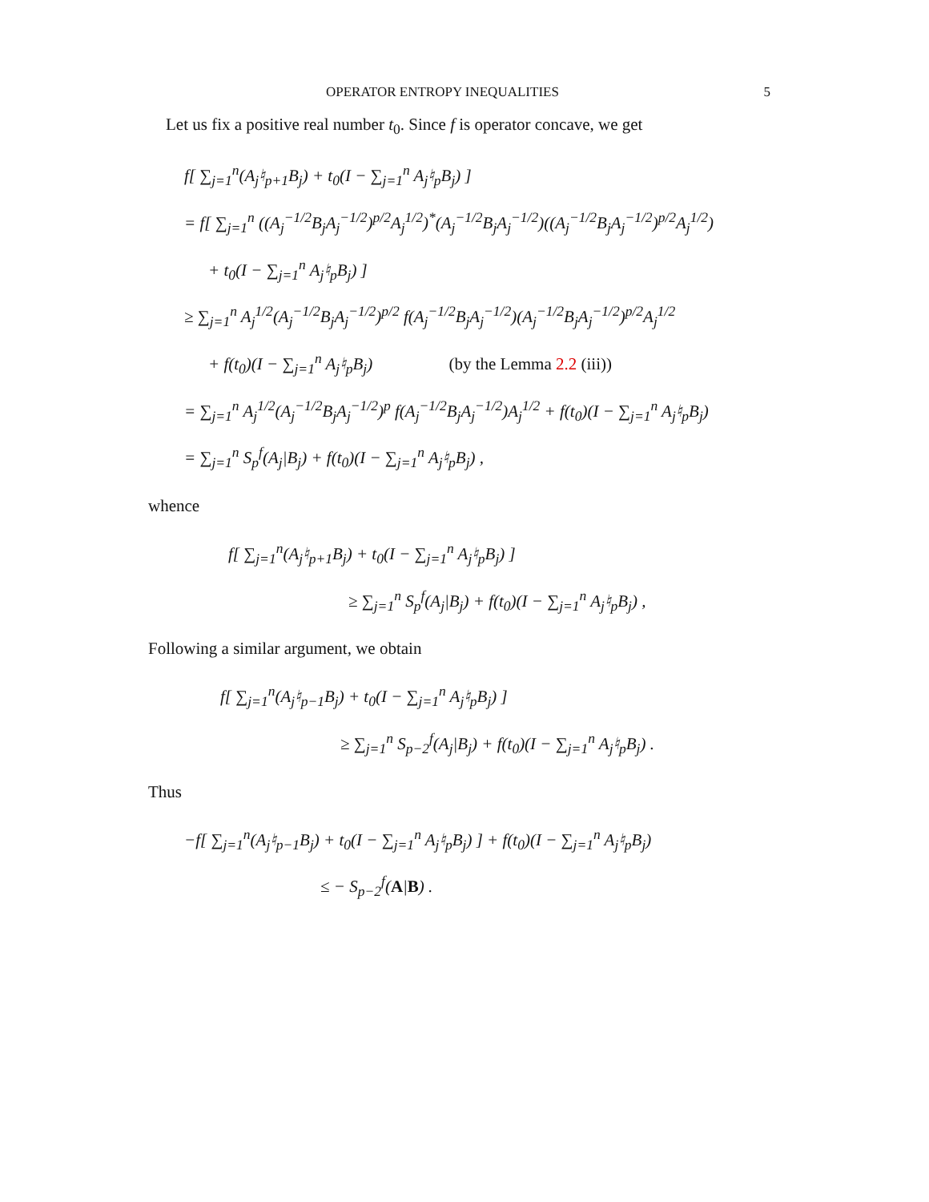OPERATOR ENTROPY INEQUALITIES 5
Let us fix a positive real number t<sub>0</sub>. Since f is operator concave, we get
f[ ∑<sub>j=1</sub><sup>n</sup>(A<sub>j</sub>♮<sub>p+1</sub>B<sub>j</sub>) + t<sub>0</sub>(I − ∑<sub>j=1</sub><sup>n</sup> A<sub>j</sub>♮<sub>p</sub>B<sub>j</sub>) ]
= f[ ∑<sub>j=1</sub><sup>n</sup> ((A<sub>j</sub><sup>−1/2</sup>B<sub>j</sub>A<sub>j</sub><sup>−1/2</sup>)<sup>p/2</sup>A<sub>j</sub><sup>1/2</sup>)<sup>*</sup>(A<sub>j</sub><sup>−1/2</sup>B<sub>j</sub>A<sub>j</sub><sup>−1/2</sup>)((A<sub>j</sub><sup>−1/2</sup>B<sub>j</sub>A<sub>j</sub><sup>−1/2</sup>)<sup>p/2</sup>A<sub>j</sub><sup>1/2</sup>)
+ t<sub>0</sub>(I − ∑<sub>j=1</sub><sup>n</sup> A<sub>j</sub>♮<sub>p</sub>B<sub>j</sub>) ]
≥ ∑<sub>j=1</sub><sup>n</sup> A<sub>j</sub><sup>1/2</sup>(A<sub>j</sub><sup>−1/2</sup>B<sub>j</sub>A<sub>j</sub><sup>−1/2</sup>)<sup>p/2</sup> f(A<sub>j</sub><sup>−1/2</sup>B<sub>j</sub>A<sub>j</sub><sup>−1/2</sup>)(A<sub>j</sub><sup>−1/2</sup>B<sub>j</sub>A<sub>j</sub><sup>−1/2</sup>)<sup>p/2</sup>A<sub>j</sub><sup>1/2</sup>
+ f(t<sub>0</sub>)(I − ∑<sub>j=1</sub><sup>n</sup> A<sub>j</sub>♮<sub>p</sub>B<sub>j</sub>) (by the Lemma 2.2 (iii))
= ∑<sub>j=1</sub><sup>n</sup> A<sub>j</sub><sup>1/2</sup>(A<sub>j</sub><sup>−1/2</sup>B<sub>j</sub>A<sub>j</sub><sup>−1/2</sup>)<sup>p</sup> f(A<sub>j</sub><sup>−1/2</sup>B<sub>j</sub>A<sub>j</sub><sup>−1/2</sup>)A<sub>j</sub><sup>1/2</sup> + f(t<sub>0</sub>)(I − ∑<sub>j=1</sub><sup>n</sup> A<sub>j</sub>♮<sub>p</sub>B<sub>j</sub>)
= ∑<sub>j=1</sub><sup>n</sup> S<sub>p</sub><sup>f</sup>(A<sub>j</sub>|B<sub>j</sub>) + f(t<sub>0</sub>)(I − ∑<sub>j=1</sub><sup>n</sup> A<sub>j</sub>♮<sub>p</sub>B<sub>j</sub>) ,
whence
f[ ∑<sub>j=1</sub><sup>n</sup>(A<sub>j</sub>♮<sub>p+1</sub>B<sub>j</sub>) + t<sub>0</sub>(I − ∑<sub>j=1</sub><sup>n</sup> A<sub>j</sub>♮<sub>p</sub>B<sub>j</sub>) ]
≥ ∑<sub>j=1</sub><sup>n</sup> S<sub>p</sub><sup>f</sup>(A<sub>j</sub>|B<sub>j</sub>) + f(t<sub>0</sub>)(I − ∑<sub>j=1</sub><sup>n</sup> A<sub>j</sub>♮<sub>p</sub>B<sub>j</sub>) ,
Following a similar argument, we obtain
f[ ∑<sub>j=1</sub><sup>n</sup>(A<sub>j</sub>♮<sub>p−1</sub>B<sub>j</sub>) + t<sub>0</sub>(I − ∑<sub>j=1</sub><sup>n</sup> A<sub>j</sub>♮<sub>p</sub>B<sub>j</sub>) ]
≥ ∑<sub>j=1</sub><sup>n</sup> S<sub>p−2</sub><sup>f</sup>(A<sub>j</sub>|B<sub>j</sub>) + f(t<sub>0</sub>)(I − ∑<sub>j=1</sub><sup>n</sup> A<sub>j</sub>♮<sub>p</sub>B<sub>j</sub>) .
Thus
−f[ ∑<sub>j=1</sub><sup>n</sup>(A<sub>j</sub>♮<sub>p−1</sub>B<sub>j</sub>) + t<sub>0</sub>(I − ∑<sub>j=1</sub><sup>n</sup> A<sub>j</sub>♮<sub>p</sub>B<sub>j</sub>) ] + f(t<sub>0</sub>)(I − ∑<sub>j=1</sub><sup>n</sup> A<sub>j</sub>♮<sub>p</sub>B<sub>j</sub>)
≤ − S<sub>p−2</sub><sup>f</sup>(A|B) .